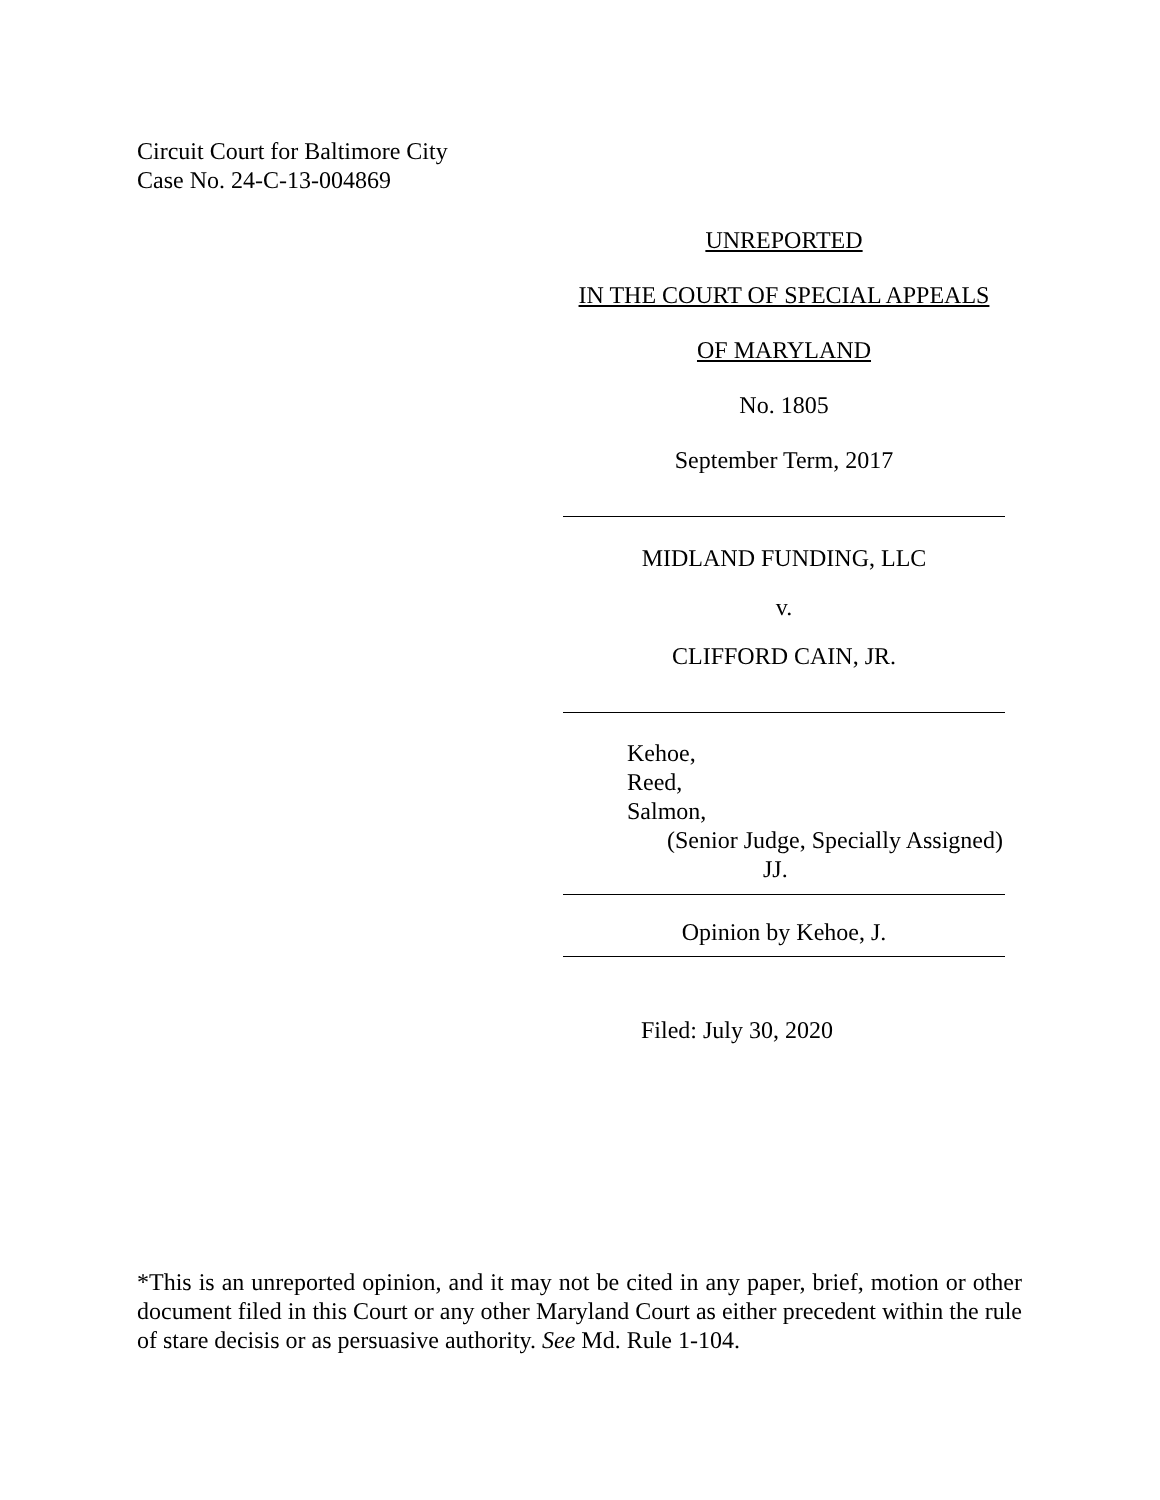Circuit Court for Baltimore City
Case No. 24-C-13-004869
UNREPORTED
IN THE COURT OF SPECIAL APPEALS
OF MARYLAND
No. 1805
September Term, 2017
MIDLAND FUNDING, LLC
v.
CLIFFORD CAIN, JR.
Kehoe,
Reed,
Salmon,
(Senior Judge, Specially Assigned)
JJ.
Opinion by Kehoe, J.
Filed: July 30, 2020
*This is an unreported opinion, and it may not be cited in any paper, brief, motion or other document filed in this Court or any other Maryland Court as either precedent within the rule of stare decisis or as persuasive authority. See Md. Rule 1-104.